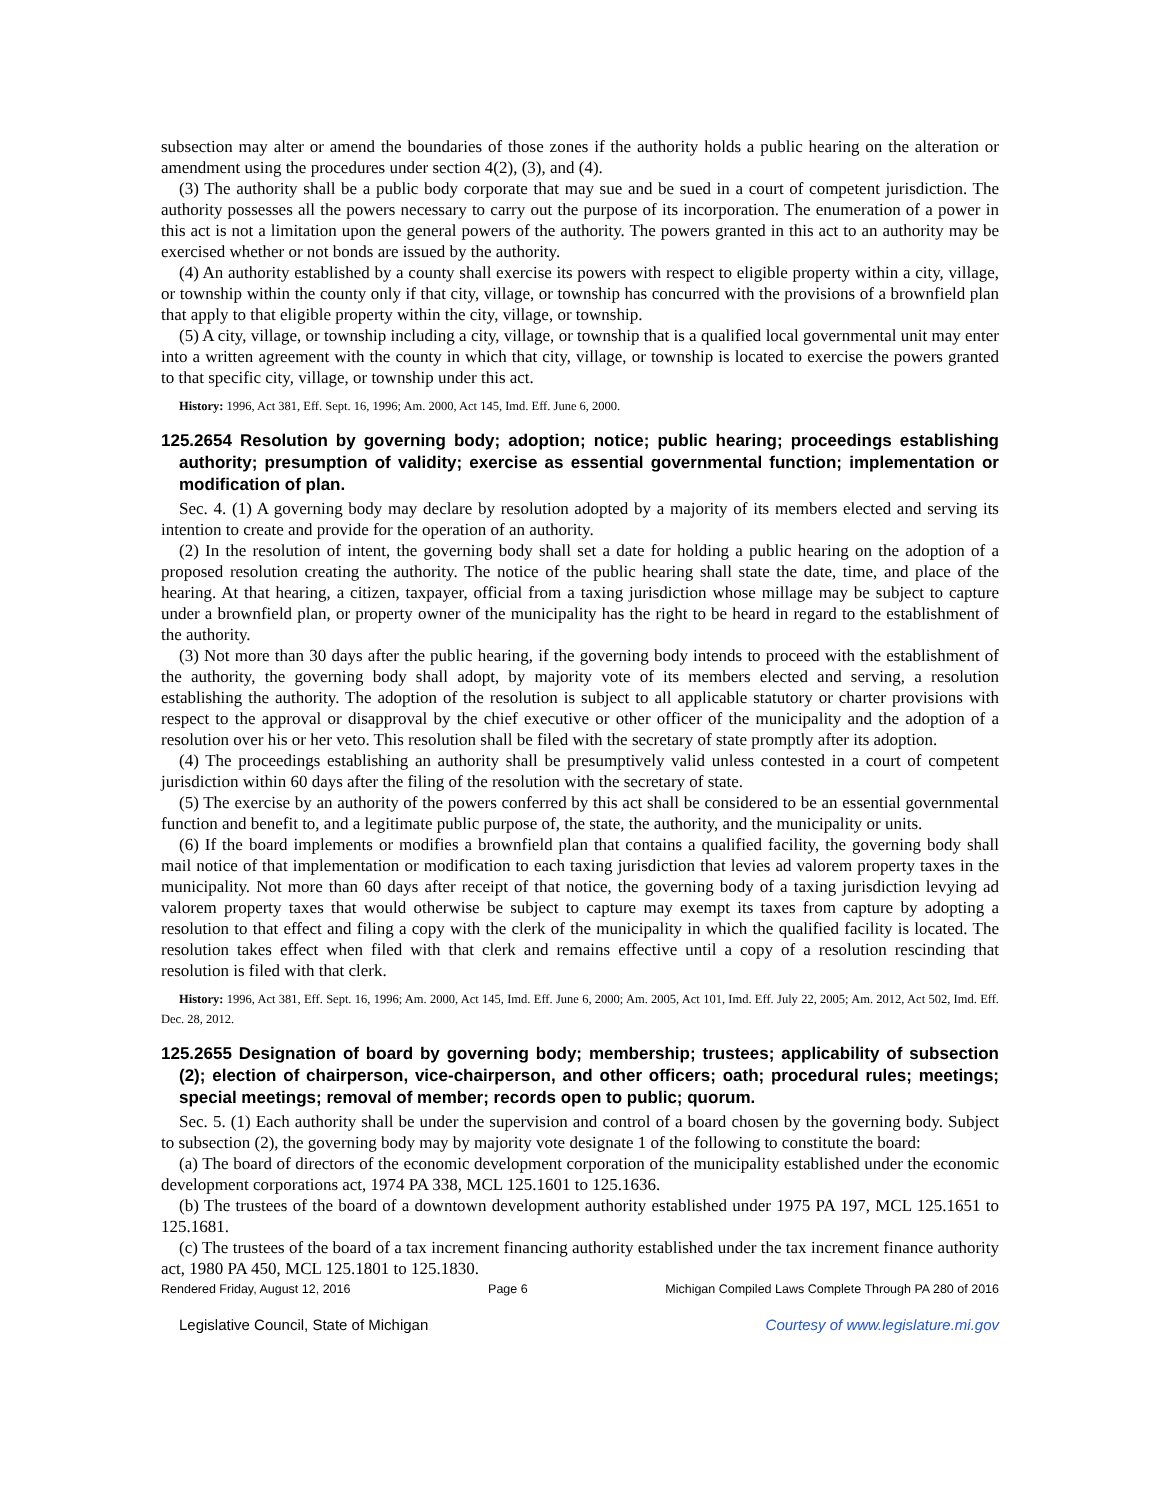subsection may alter or amend the boundaries of those zones if the authority holds a public hearing on the alteration or amendment using the procedures under section 4(2), (3), and (4).
(3) The authority shall be a public body corporate that may sue and be sued in a court of competent jurisdiction. The authority possesses all the powers necessary to carry out the purpose of its incorporation. The enumeration of a power in this act is not a limitation upon the general powers of the authority. The powers granted in this act to an authority may be exercised whether or not bonds are issued by the authority.
(4) An authority established by a county shall exercise its powers with respect to eligible property within a city, village, or township within the county only if that city, village, or township has concurred with the provisions of a brownfield plan that apply to that eligible property within the city, village, or township.
(5) A city, village, or township including a city, village, or township that is a qualified local governmental unit may enter into a written agreement with the county in which that city, village, or township is located to exercise the powers granted to that specific city, village, or township under this act.
History: 1996, Act 381, Eff. Sept. 16, 1996; Am. 2000, Act 145, Imd. Eff. June 6, 2000.
125.2654 Resolution by governing body; adoption; notice; public hearing; proceedings establishing authority; presumption of validity; exercise as essential governmental function; implementation or modification of plan.
Sec. 4. (1) A governing body may declare by resolution adopted by a majority of its members elected and serving its intention to create and provide for the operation of an authority.
(2) In the resolution of intent, the governing body shall set a date for holding a public hearing on the adoption of a proposed resolution creating the authority. The notice of the public hearing shall state the date, time, and place of the hearing. At that hearing, a citizen, taxpayer, official from a taxing jurisdiction whose millage may be subject to capture under a brownfield plan, or property owner of the municipality has the right to be heard in regard to the establishment of the authority.
(3) Not more than 30 days after the public hearing, if the governing body intends to proceed with the establishment of the authority, the governing body shall adopt, by majority vote of its members elected and serving, a resolution establishing the authority. The adoption of the resolution is subject to all applicable statutory or charter provisions with respect to the approval or disapproval by the chief executive or other officer of the municipality and the adoption of a resolution over his or her veto. This resolution shall be filed with the secretary of state promptly after its adoption.
(4) The proceedings establishing an authority shall be presumptively valid unless contested in a court of competent jurisdiction within 60 days after the filing of the resolution with the secretary of state.
(5) The exercise by an authority of the powers conferred by this act shall be considered to be an essential governmental function and benefit to, and a legitimate public purpose of, the state, the authority, and the municipality or units.
(6) If the board implements or modifies a brownfield plan that contains a qualified facility, the governing body shall mail notice of that implementation or modification to each taxing jurisdiction that levies ad valorem property taxes in the municipality. Not more than 60 days after receipt of that notice, the governing body of a taxing jurisdiction levying ad valorem property taxes that would otherwise be subject to capture may exempt its taxes from capture by adopting a resolution to that effect and filing a copy with the clerk of the municipality in which the qualified facility is located. The resolution takes effect when filed with that clerk and remains effective until a copy of a resolution rescinding that resolution is filed with that clerk.
History: 1996, Act 381, Eff. Sept. 16, 1996; Am. 2000, Act 145, Imd. Eff. June 6, 2000; Am. 2005, Act 101, Imd. Eff. July 22, 2005; Am. 2012, Act 502, Imd. Eff. Dec. 28, 2012.
125.2655 Designation of board by governing body; membership; trustees; applicability of subsection (2); election of chairperson, vice-chairperson, and other officers; oath; procedural rules; meetings; special meetings; removal of member; records open to public; quorum.
Sec. 5. (1) Each authority shall be under the supervision and control of a board chosen by the governing body. Subject to subsection (2), the governing body may by majority vote designate 1 of the following to constitute the board:
(a) The board of directors of the economic development corporation of the municipality established under the economic development corporations act, 1974 PA 338, MCL 125.1601 to 125.1636.
(b) The trustees of the board of a downtown development authority established under 1975 PA 197, MCL 125.1651 to 125.1681.
(c) The trustees of the board of a tax increment financing authority established under the tax increment finance authority act, 1980 PA 450, MCL 125.1801 to 125.1830.
Rendered Friday, August 12, 2016 Page 6 Michigan Compiled Laws Complete Through PA 280 of 2016
Legislative Council, State of Michigan Courtesy of www.legislature.mi.gov